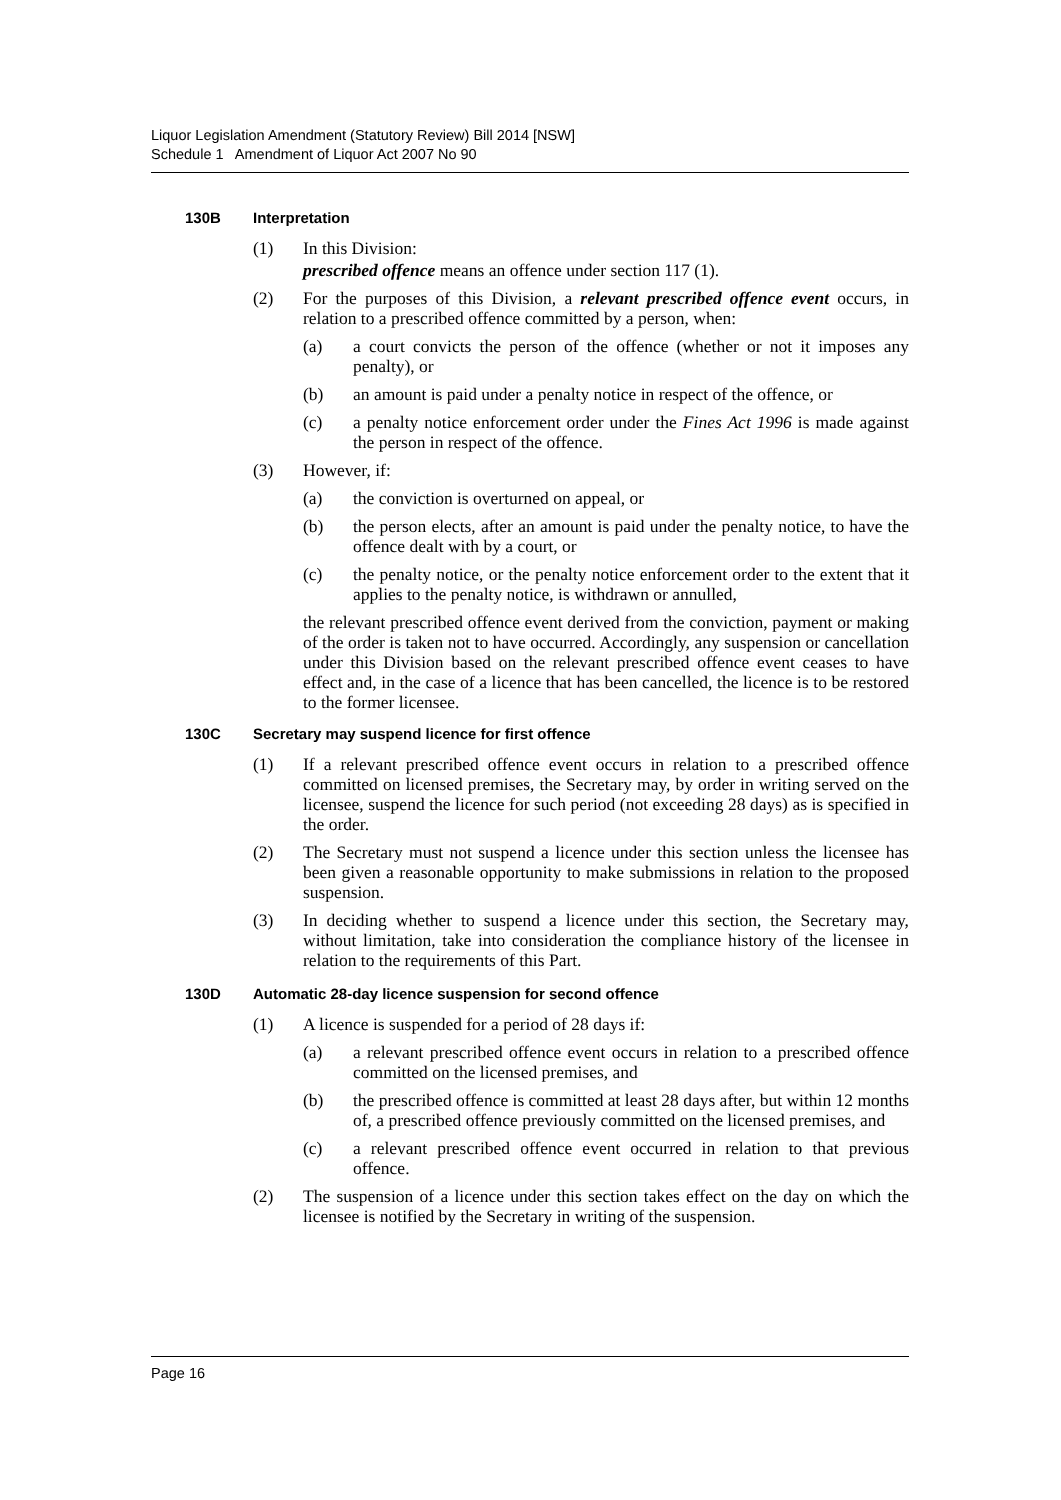Liquor Legislation Amendment (Statutory Review) Bill 2014 [NSW]
Schedule 1 Amendment of Liquor Act 2007 No 90
130B Interpretation
(1) In this Division:
prescribed offence means an offence under section 117 (1).
(2) For the purposes of this Division, a relevant prescribed offence event occurs, in relation to a prescribed offence committed by a person, when:
(a) a court convicts the person of the offence (whether or not it imposes any penalty), or
(b) an amount is paid under a penalty notice in respect of the offence, or
(c) a penalty notice enforcement order under the Fines Act 1996 is made against the person in respect of the offence.
(3) However, if:
(a) the conviction is overturned on appeal, or
(b) the person elects, after an amount is paid under the penalty notice, to have the offence dealt with by a court, or
(c) the penalty notice, or the penalty notice enforcement order to the extent that it applies to the penalty notice, is withdrawn or annulled,
the relevant prescribed offence event derived from the conviction, payment or making of the order is taken not to have occurred. Accordingly, any suspension or cancellation under this Division based on the relevant prescribed offence event ceases to have effect and, in the case of a licence that has been cancelled, the licence is to be restored to the former licensee.
130C Secretary may suspend licence for first offence
(1) If a relevant prescribed offence event occurs in relation to a prescribed offence committed on licensed premises, the Secretary may, by order in writing served on the licensee, suspend the licence for such period (not exceeding 28 days) as is specified in the order.
(2) The Secretary must not suspend a licence under this section unless the licensee has been given a reasonable opportunity to make submissions in relation to the proposed suspension.
(3) In deciding whether to suspend a licence under this section, the Secretary may, without limitation, take into consideration the compliance history of the licensee in relation to the requirements of this Part.
130D Automatic 28-day licence suspension for second offence
(1) A licence is suspended for a period of 28 days if:
(a) a relevant prescribed offence event occurs in relation to a prescribed offence committed on the licensed premises, and
(b) the prescribed offence is committed at least 28 days after, but within 12 months of, a prescribed offence previously committed on the licensed premises, and
(c) a relevant prescribed offence event occurred in relation to that previous offence.
(2) The suspension of a licence under this section takes effect on the day on which the licensee is notified by the Secretary in writing of the suspension.
Page 16